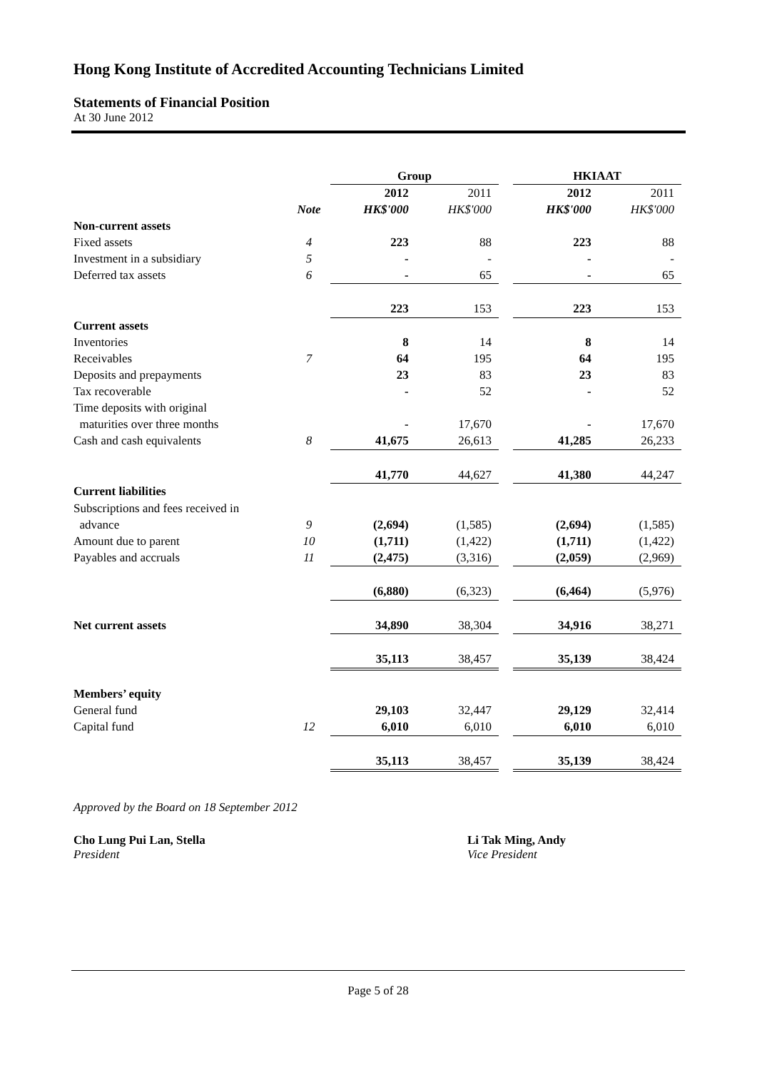Hong Kong Institute of Accredited Accounting Technicians Limited
Statements of Financial Position
At 30 June 2012
| | | Group | | | HKIAAT | |
| | | 2012 | 2011 | | 2012 | 2011 |
| | Note | HK$'000 | HK$'000 | | HK$'000 | HK$'000 |
| Non-current assets | | | | | | |
| Fixed assets | 4 | 223 | 88 | | 223 | 88 |
| Investment in a subsidiary | 5 | - | - | | - | - |
| Deferred tax assets | 6 | - | 65 | | - | 65 |
| | | 223 | 153 | | 223 | 153 |
| Current assets | | | | | | |
| Inventories | | 8 | 14 | | 8 | 14 |
| Receivables | 7 | 64 | 195 | | 64 | 195 |
| Deposits and prepayments | | 23 | 83 | | 23 | 83 |
| Tax recoverable | | - | 52 | | - | 52 |
| Time deposits with original | | | | | | |
| maturities over three months | | - | 17,670 | | - | 17,670 |
| Cash and cash equivalents | 8 | 41,675 | 26,613 | | 41,285 | 26,233 |
| | | 41,770 | 44,627 | | 41,380 | 44,247 |
| Current liabilities | | | | | | |
| Subscriptions and fees received in | | | | | | |
| advance | 9 | (2,694) | (1,585) | | (2,694) | (1,585) |
| Amount due to parent | 10 | (1,711) | (1,422) | | (1,711) | (1,422) |
| Payables and accruals | 11 | (2,475) | (3,316) | | (2,059) | (2,969) |
| | | (6,880) | (6,323) | | (6,464) | (5,976) |
| Net current assets | | 34,890 | 38,304 | | 34,916 | 38,271 |
| | | 35,113 | 38,457 | | 35,139 | 38,424 |
| Members’ equity | | | | | | |
| General fund | | 29,103 | 32,447 | | 29,129 | 32,414 |
| Capital fund | 12 | 6,010 | 6,010 | | 6,010 | 6,010 |
| | | 35,113 | 38,457 | | 35,139 | 38,424 |
Approved by the Board on 18 September 2012
Cho Lung Pui Lan, Stella
President
Li Tak Ming, Andy
Vice President
Page 5 of 28